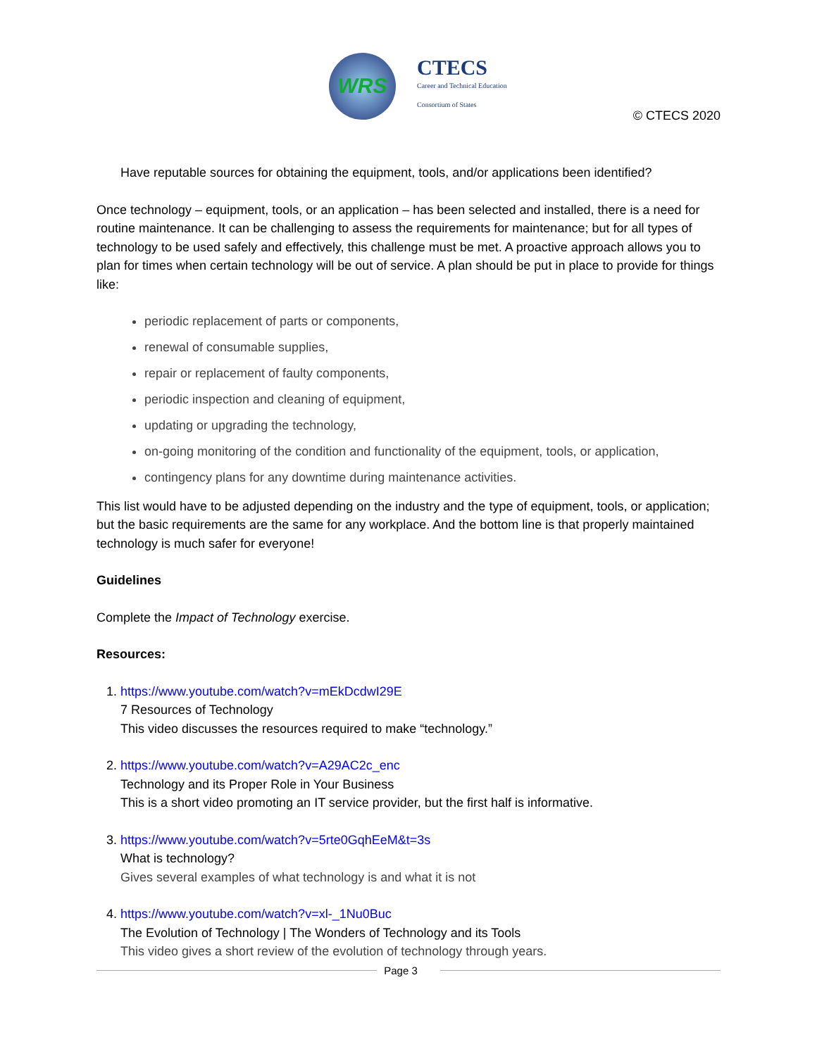WRS
CTECS
Career and Technical Education
Consortium of States
© CTECS 2020
Have reputable sources for obtaining the equipment, tools, and/or applications been identified?
Once technology – equipment, tools, or an application – has been selected and installed, there is a need for routine maintenance. It can be challenging to assess the requirements for maintenance; but for all types of technology to be used safely and effectively, this challenge must be met. A proactive approach allows you to plan for times when certain technology will be out of service. A plan should be put in place to provide for things like:
periodic replacement of parts or components,
renewal of consumable supplies,
repair or replacement of faulty components,
periodic inspection and cleaning of equipment,
updating or upgrading the technology,
on-going monitoring of the condition and functionality of the equipment, tools, or application,
contingency plans for any downtime during maintenance activities.
This list would have to be adjusted depending on the industry and the type of equipment, tools, or application; but the basic requirements are the same for any workplace. And the bottom line is that properly maintained technology is much safer for everyone!
Guidelines
Complete the Impact of Technology exercise.
Resources:
1. https://www.youtube.com/watch?v=mEkDcdwI29E
7 Resources of Technology
This video discusses the resources required to make “technology.”
2. https://www.youtube.com/watch?v=A29AC2c_enc
Technology and its Proper Role in Your Business
This is a short video promoting an IT service provider, but the first half is informative.
3. https://www.youtube.com/watch?v=5rte0GqhEeM&t=3s
What is technology?
Gives several examples of what technology is and what it is not
4. https://www.youtube.com/watch?v=xl-_1Nu0Buc
The Evolution of Technology | The Wonders of Technology and its Tools
This video gives a short review of the evolution of technology through years.
Page 3